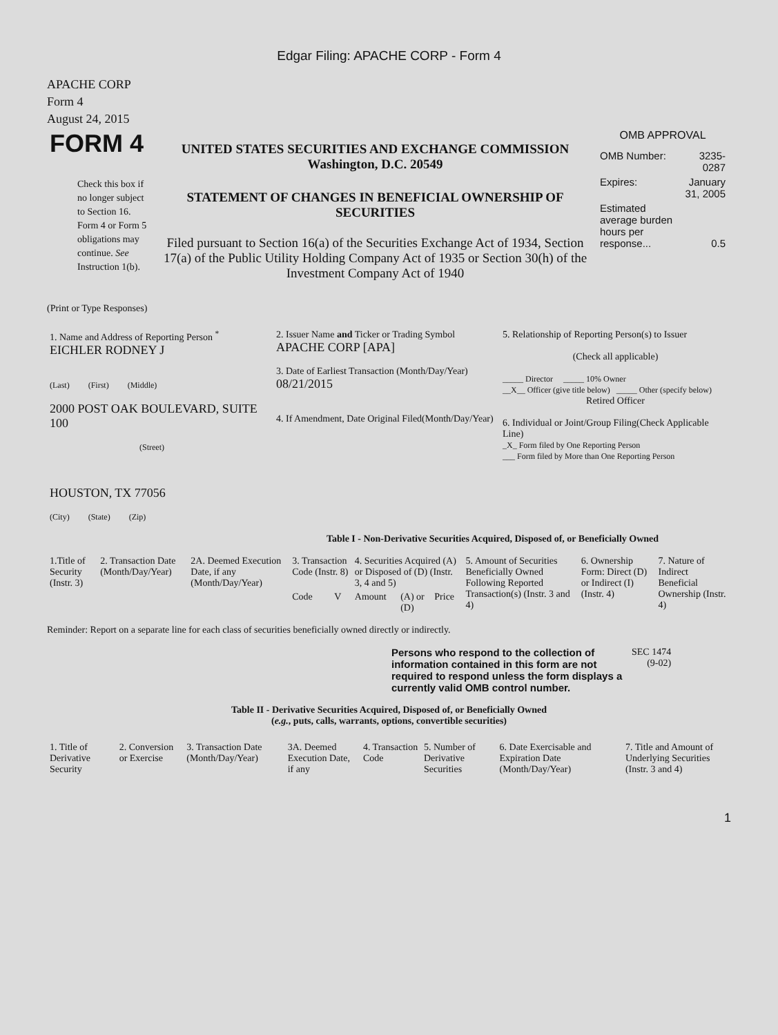Edgar Filing: APACHE CORP - Form 4
APACHE CORP
Form 4
August 24, 2015
| FORM 4 Check this box if no longer subject to Section 16. Form 4 or Form 5 obligations may continue. See Instruction 1(b). | UNITED STATES SECURITIES AND EXCHANGE COMMISSION Washington, D.C. 20549 STATEMENT OF CHANGES IN BENEFICIAL OWNERSHIP OF SECURITIES Filed pursuant to Section 16(a) of the Securities Exchange Act of 1934, Section 17(a) of the Public Utility Holding Company Act of 1935 or Section 30(h) of the Investment Company Act of 1940 | OMB APPROVAL / OMB Number: / 3235-0287 / / Expires: / January 31, 2005 / / Estimated average burden hours per response... / 0.5 / |
(Print or Type Responses)
| 1. Name and Address of Reporting Person <sup>*</sup> EICHLER RODNEY J (Last) (First) (Middle) 2000 POST OAK BOULEVARD, SUITE 100 (Street) HOUSTON, TX 77056 (City) (State) (Zip) | 2. Issuer Name and Ticker or Trading Symbol APACHE CORP [APA] 3. Date of Earliest Transaction (Month/Day/Year) 08/21/2015 4. If Amendment, Date Original Filed(Month/Day/Year) | 5. Relationship of Reporting Person(s) to Issuer (Check all applicable) _____ Director _____ 10% Owner __X__ Officer (give title below) _____ Other (specify below) Retired Officer 6. Individual or Joint/Group Filing(Check Applicable Line) _X_ Form filed by One Reporting Person ___ Form filed by More than One Reporting Person |
Table I - Non-Derivative Securities Acquired, Disposed of, or Beneficially Owned
| 1.Title of Security (Instr. 3) | 2. Transaction Date (Month/Day/Year) | 2A. Deemed Execution Date, if any (Month/Day/Year) | 3. Transaction Code (Instr. 8) | | 4. Securities Acquired (A) or Disposed of (D) (Instr. 3, 4 and 5) | | | 5. Amount of Securities Beneficially Owned Following Reported Transaction(s) (Instr. 3 and 4) | 6. Ownership Form: Direct (D) or Indirect (I) (Instr. 4) | 7. Nature of Indirect Beneficial Ownership (Instr. 4) |
| --- | --- | --- | --- | --- | --- | --- | --- | --- | --- | --- |
| | | | Code | V | Amount | (A) or (D) | Price | | | |
Reminder: Report on a separate line for each class of securities beneficially owned directly or indirectly.
| Persons who respond to the collection of information contained in this form are not required to respond unless the form displays a currently valid OMB control number. | SEC 1474 (9-02) |
Table II - Derivative Securities Acquired, Disposed of, or Beneficially Owned
(e.g., puts, calls, warrants, options, convertible securities)
| 1. Title of Derivative Security | 2. Conversion or Exercise | 3. Transaction Date (Month/Day/Year) | 3A. Deemed Execution Date, if any | 4. Transaction Code | 5. Number of Derivative Securities | 6. Date Exercisable and Expiration Date (Month/Day/Year) | 7. Title and Amount of Underlying Securities (Instr. 3 and 4) |
| --- | --- | --- | --- | --- | --- | --- | --- |
1